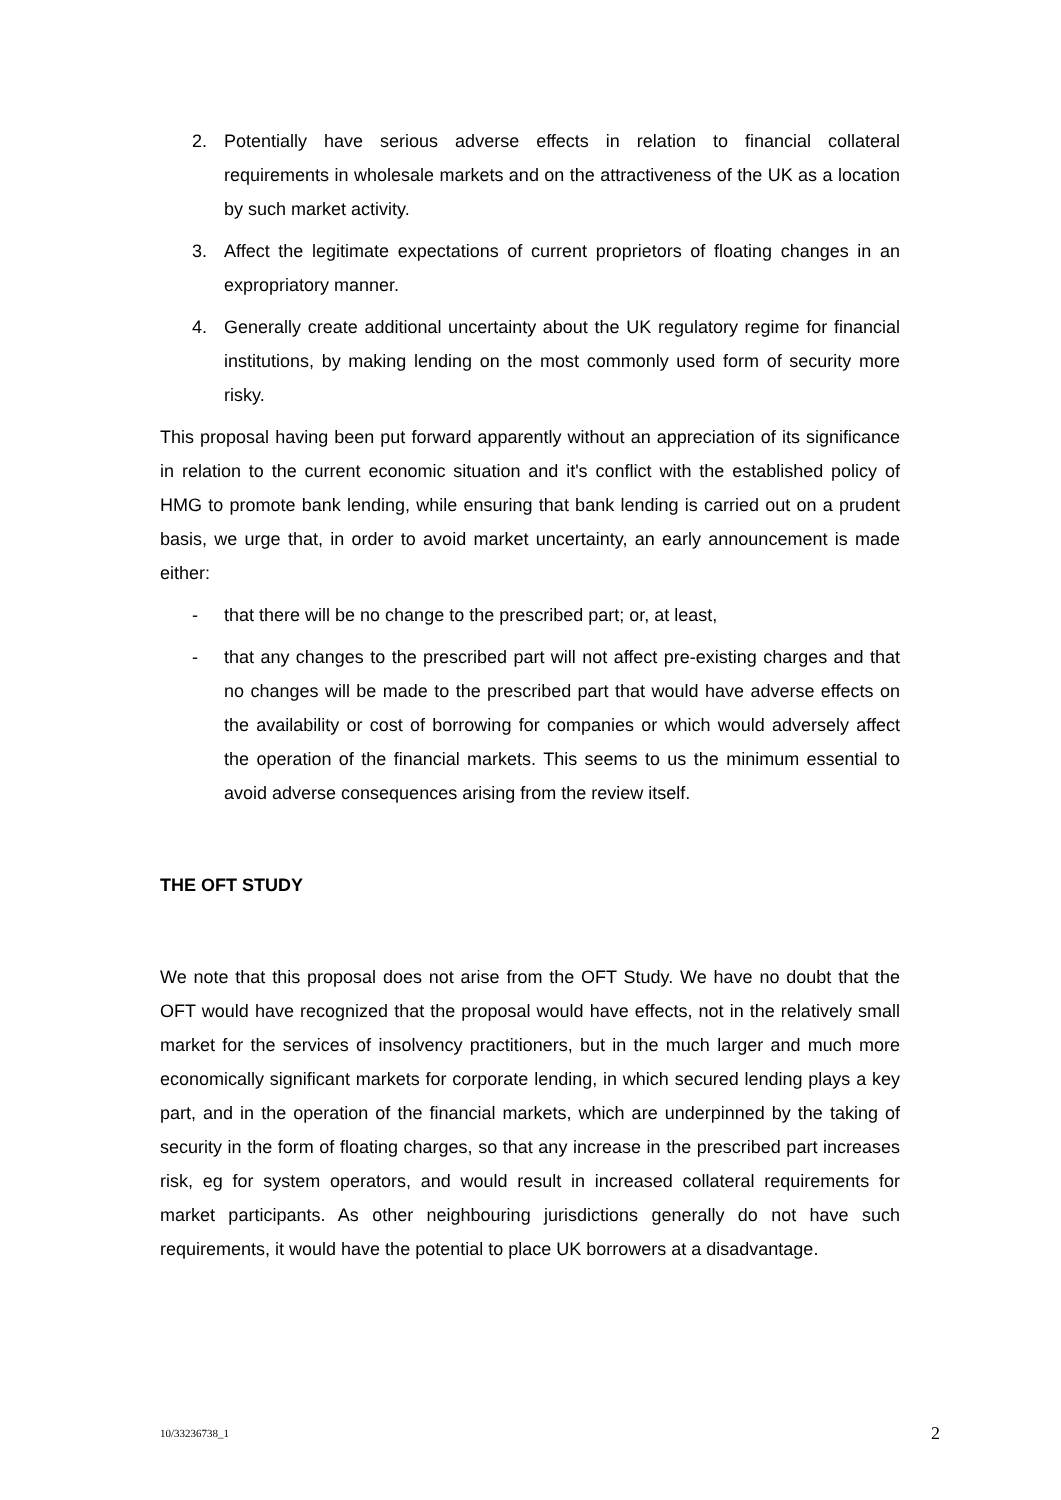2. Potentially have serious adverse effects in relation to financial collateral requirements in wholesale markets and on the attractiveness of the UK as a location by such market activity.
3. Affect the legitimate expectations of current proprietors of floating changes in an expropriatory manner.
4. Generally create additional uncertainty about the UK regulatory regime for financial institutions, by making lending on the most commonly used form of security more risky.
This proposal having been put forward apparently without an appreciation of its significance in relation to the current economic situation and it's conflict with the established policy of HMG to promote bank lending, while ensuring that bank lending is carried out on a prudent basis, we urge that, in order to avoid market uncertainty, an early announcement is made either:
- that there will be no change to the prescribed part; or, at least,
- that any changes to the prescribed part will not affect pre-existing charges and that no changes will be made to the prescribed part that would have adverse effects on the availability or cost of borrowing for companies or which would adversely affect the operation of the financial markets. This seems to us the minimum essential to avoid adverse consequences arising from the review itself.
THE OFT STUDY
We note that this proposal does not arise from the OFT Study. We have no doubt that the OFT would have recognized that the proposal would have effects, not in the relatively small market for the services of insolvency practitioners, but in the much larger and much more economically significant markets for corporate lending, in which secured lending plays a key part, and in the operation of the financial markets, which are underpinned by the taking of security in the form of floating charges, so that any increase in the prescribed part increases risk, eg for system operators, and would result in increased collateral requirements for market participants. As other neighbouring jurisdictions generally do not have such requirements, it would have the potential to place UK borrowers at a disadvantage.
10/33236738_1 2